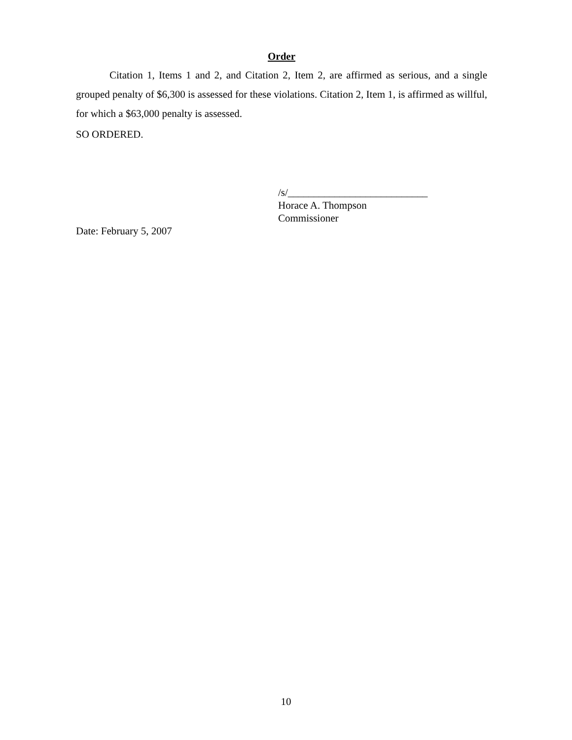Order
Citation 1, Items 1 and 2, and Citation 2, Item 2, are affirmed as serious, and a single grouped penalty of $6,300 is assessed for these violations. Citation 2, Item 1, is affirmed as willful, for which a $63,000 penalty is assessed.
SO ORDERED.
/s/___________________________
Horace A. Thompson
Commissioner
Date: February 5, 2007
10